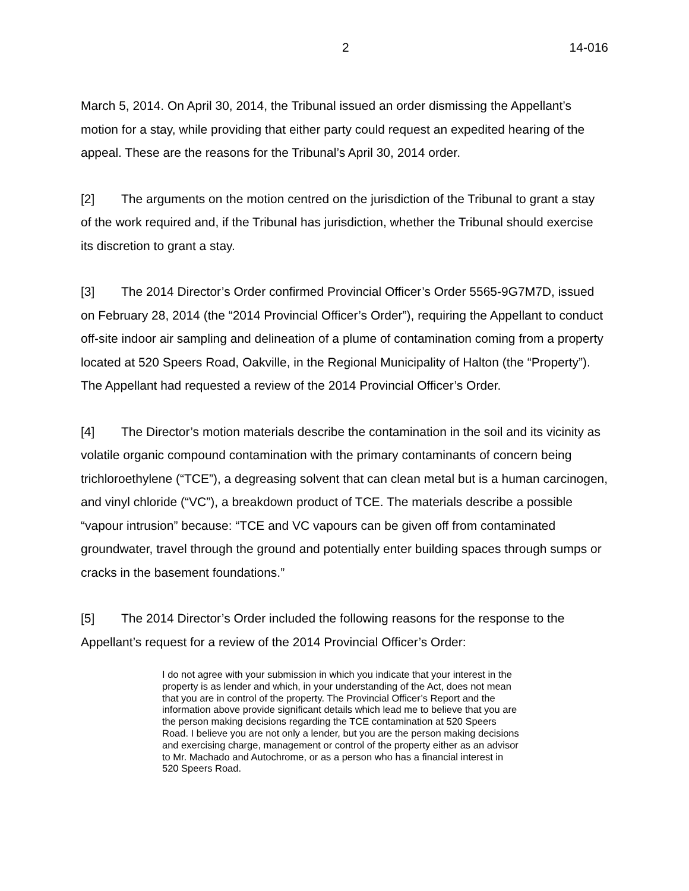2 14-016
March 5, 2014. On April 30, 2014, the Tribunal issued an order dismissing the Appellant’s motion for a stay, while providing that either party could request an expedited hearing of the appeal. These are the reasons for the Tribunal’s April 30, 2014 order.
[2] The arguments on the motion centred on the jurisdiction of the Tribunal to grant a stay of the work required and, if the Tribunal has jurisdiction, whether the Tribunal should exercise its discretion to grant a stay.
[3] The 2014 Director’s Order confirmed Provincial Officer’s Order 5565-9G7M7D, issued on February 28, 2014 (the “2014 Provincial Officer’s Order”), requiring the Appellant to conduct off-site indoor air sampling and delineation of a plume of contamination coming from a property located at 520 Speers Road, Oakville, in the Regional Municipality of Halton (the “Property”). The Appellant had requested a review of the 2014 Provincial Officer’s Order.
[4] The Director’s motion materials describe the contamination in the soil and its vicinity as volatile organic compound contamination with the primary contaminants of concern being trichloroethylene (“TCE”), a degreasing solvent that can clean metal but is a human carcinogen, and vinyl chloride (“VC”), a breakdown product of TCE. The materials describe a possible “vapour intrusion” because: “TCE and VC vapours can be given off from contaminated groundwater, travel through the ground and potentially enter building spaces through sumps or cracks in the basement foundations.”
[5] The 2014 Director’s Order included the following reasons for the response to the Appellant’s request for a review of the 2014 Provincial Officer’s Order:
I do not agree with your submission in which you indicate that your interest in the property is as lender and which, in your understanding of the Act, does not mean that you are in control of the property. The Provincial Officer’s Report and the information above provide significant details which lead me to believe that you are the person making decisions regarding the TCE contamination at 520 Speers Road. I believe you are not only a lender, but you are the person making decisions and exercising charge, management or control of the property either as an advisor to Mr. Machado and Autochrome, or as a person who has a financial interest in 520 Speers Road.